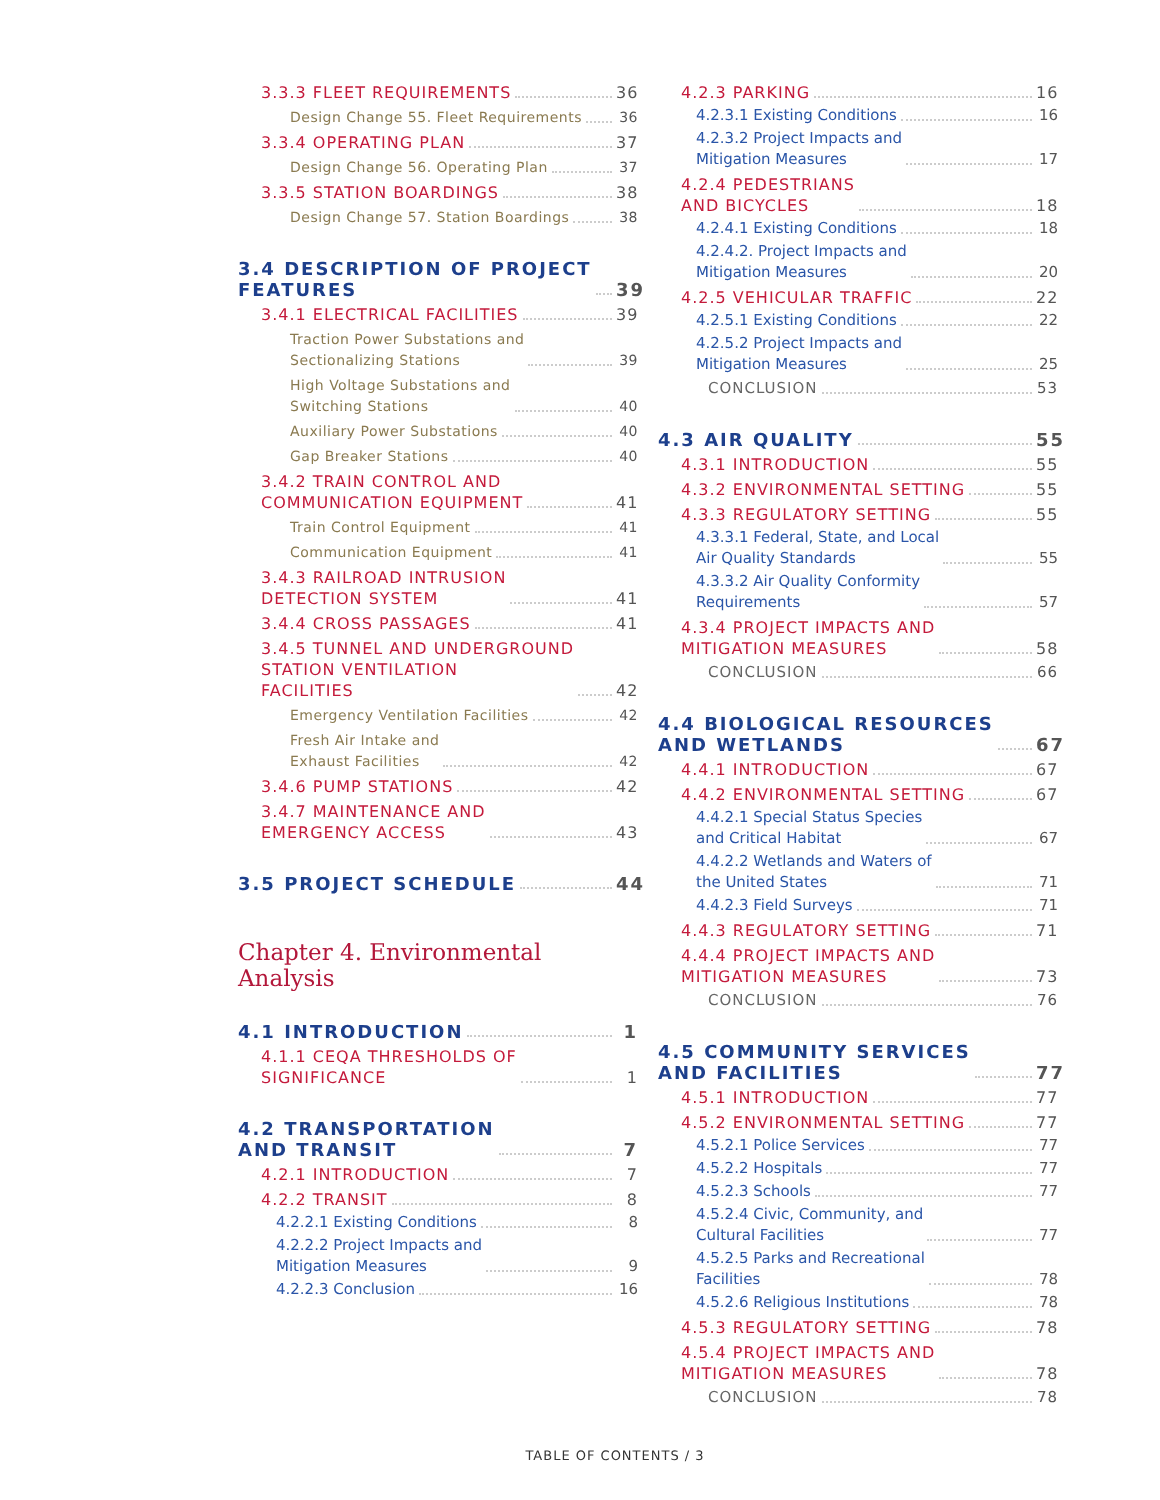3.3.3 FLEET REQUIREMENTS 36
Design Change 55. Fleet Requirements 36
3.3.4 OPERATING PLAN 37
Design Change 56. Operating Plan 37
3.3.5 STATION BOARDINGS 38
Design Change 57. Station Boardings 38
3.4 DESCRIPTION OF PROJECT FEATURES 39
3.4.1 ELECTRICAL FACILITIES 39
Traction Power Substations and Sectionalizing Stations 39
High Voltage Substations and Switching Stations 40
Auxiliary Power Substations 40
Gap Breaker Stations 40
3.4.2 TRAIN CONTROL AND COMMUNICATION EQUIPMENT 41
Train Control Equipment 41
Communication Equipment 41
3.4.3 RAILROAD INTRUSION DETECTION SYSTEM 41
3.4.4 CROSS PASSAGES 41
3.4.5 TUNNEL AND UNDERGROUND STATION VENTILATION FACILITIES 42
Emergency Ventilation Facilities 42
Fresh Air Intake and Exhaust Facilities 42
3.4.6 PUMP STATIONS 42
3.4.7 MAINTENANCE AND EMERGENCY ACCESS 43
3.5 PROJECT SCHEDULE 44
Chapter 4. Environmental Analysis
4.1 INTRODUCTION 1
4.1.1 CEQA THRESHOLDS OF SIGNIFICANCE 1
4.2 TRANSPORTATION AND TRANSIT 7
4.2.1 INTRODUCTION 7
4.2.2 TRANSIT 8
4.2.2.1 Existing Conditions 8
4.2.2.2 Project Impacts and Mitigation Measures 9
4.2.2.3 Conclusion 16
4.2.3 PARKING 16
4.2.3.1 Existing Conditions 16
4.2.3.2 Project Impacts and Mitigation Measures 17
4.2.4 PEDESTRIANS AND BICYCLES 18
4.2.4.1 Existing Conditions 18
4.2.4.2. Project Impacts and Mitigation Measures 20
4.2.5 VEHICULAR TRAFFIC 22
4.2.5.1 Existing Conditions 22
4.2.5.2 Project Impacts and Mitigation Measures 25
CONCLUSION 53
4.3 AIR QUALITY 55
4.3.1 INTRODUCTION 55
4.3.2 ENVIRONMENTAL SETTING 55
4.3.3 REGULATORY SETTING 55
4.3.3.1 Federal, State, and Local Air Quality Standards 55
4.3.3.2 Air Quality Conformity Requirements 57
4.3.4 PROJECT IMPACTS AND MITIGATION MEASURES 58
CONCLUSION 66
4.4 BIOLOGICAL RESOURCES AND WETLANDS 67
4.4.1 INTRODUCTION 67
4.4.2 ENVIRONMENTAL SETTING 67
4.4.2.1 Special Status Species and Critical Habitat 67
4.4.2.2 Wetlands and Waters of the United States 71
4.4.2.3 Field Surveys 71
4.4.3 REGULATORY SETTING 71
4.4.4 PROJECT IMPACTS AND MITIGATION MEASURES 73
CONCLUSION 76
4.5 COMMUNITY SERVICES AND FACILITIES 77
4.5.1 INTRODUCTION 77
4.5.2 ENVIRONMENTAL SETTING 77
4.5.2.1 Police Services 77
4.5.2.2 Hospitals 77
4.5.2.3 Schools 77
4.5.2.4 Civic, Community, and Cultural Facilities 77
4.5.2.5 Parks and Recreational Facilities 78
4.5.2.6 Religious Institutions 78
4.5.3 REGULATORY SETTING 78
4.5.4 PROJECT IMPACTS AND MITIGATION MEASURES 78
CONCLUSION 78
TABLE OF CONTENTS / 3